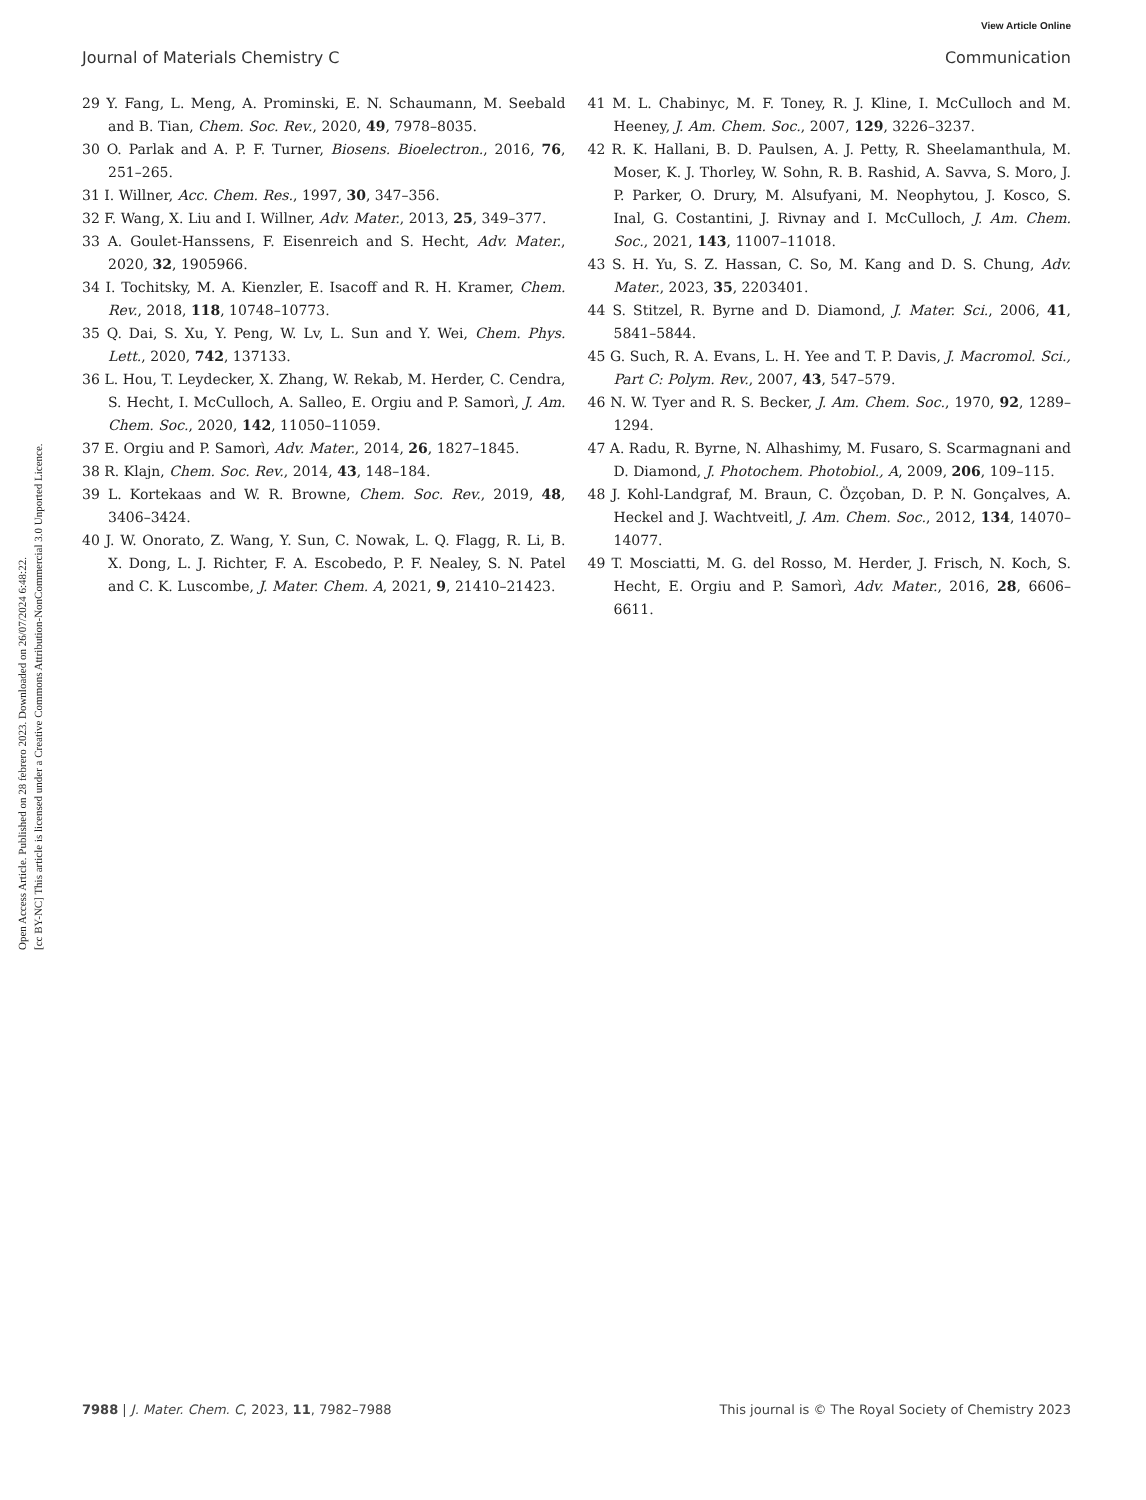View Article Online
Journal of Materials Chemistry C Communication
Open Access Article. Published on 28 febrero 2023. Downloaded on 26/07/2024 6:48:22.
[cc BY-NC] This article is licensed under a Creative Commons Attribution-NonCommercial 3.0 Unported Licence.
29 Y. Fang, L. Meng, A. Prominski, E. N. Schaumann, M. Seebald and B. Tian, Chem. Soc. Rev., 2020, 49, 7978–8035.
30 O. Parlak and A. P. F. Turner, Biosens. Bioelectron., 2016, 76, 251–265.
31 I. Willner, Acc. Chem. Res., 1997, 30, 347–356.
32 F. Wang, X. Liu and I. Willner, Adv. Mater., 2013, 25, 349–377.
33 A. Goulet-Hanssens, F. Eisenreich and S. Hecht, Adv. Mater., 2020, 32, 1905966.
34 I. Tochitsky, M. A. Kienzler, E. Isacoff and R. H. Kramer, Chem. Rev., 2018, 118, 10748–10773.
35 Q. Dai, S. Xu, Y. Peng, W. Lv, L. Sun and Y. Wei, Chem. Phys. Lett., 2020, 742, 137133.
36 L. Hou, T. Leydecker, X. Zhang, W. Rekab, M. Herder, C. Cendra, S. Hecht, I. McCulloch, A. Salleo, E. Orgiu and P. Samorì, J. Am. Chem. Soc., 2020, 142, 11050–11059.
37 E. Orgiu and P. Samorì, Adv. Mater., 2014, 26, 1827–1845.
38 R. Klajn, Chem. Soc. Rev., 2014, 43, 148–184.
39 L. Kortekaas and W. R. Browne, Chem. Soc. Rev., 2019, 48, 3406–3424.
40 J. W. Onorato, Z. Wang, Y. Sun, C. Nowak, L. Q. Flagg, R. Li, B. X. Dong, L. J. Richter, F. A. Escobedo, P. F. Nealey, S. N. Patel and C. K. Luscombe, J. Mater. Chem. A, 2021, 9, 21410–21423.
41 M. L. Chabinyc, M. F. Toney, R. J. Kline, I. McCulloch and M. Heeney, J. Am. Chem. Soc., 2007, 129, 3226–3237.
42 R. K. Hallani, B. D. Paulsen, A. J. Petty, R. Sheelamanthula, M. Moser, K. J. Thorley, W. Sohn, R. B. Rashid, A. Savva, S. Moro, J. P. Parker, O. Drury, M. Alsufyani, M. Neophytou, J. Kosco, S. Inal, G. Costantini, J. Rivnay and I. McCulloch, J. Am. Chem. Soc., 2021, 143, 11007–11018.
43 S. H. Yu, S. Z. Hassan, C. So, M. Kang and D. S. Chung, Adv. Mater., 2023, 35, 2203401.
44 S. Stitzel, R. Byrne and D. Diamond, J. Mater. Sci., 2006, 41, 5841–5844.
45 G. Such, R. A. Evans, L. H. Yee and T. P. Davis, J. Macromol. Sci., Part C: Polym. Rev., 2007, 43, 547–579.
46 N. W. Tyer and R. S. Becker, J. Am. Chem. Soc., 1970, 92, 1289–1294.
47 A. Radu, R. Byrne, N. Alhashimy, M. Fusaro, S. Scarmagnani and D. Diamond, J. Photochem. Photobiol., A, 2009, 206, 109–115.
48 J. Kohl-Landgraf, M. Braun, C. Özçoban, D. P. N. Gonçalves, A. Heckel and J. Wachtveitl, J. Am. Chem. Soc., 2012, 134, 14070–14077.
49 T. Mosciatti, M. G. del Rosso, M. Herder, J. Frisch, N. Koch, S. Hecht, E. Orgiu and P. Samorì, Adv. Mater., 2016, 28, 6606–6611.
7988 | J. Mater. Chem. C, 2023, 11, 7982–7988 This journal is © The Royal Society of Chemistry 2023